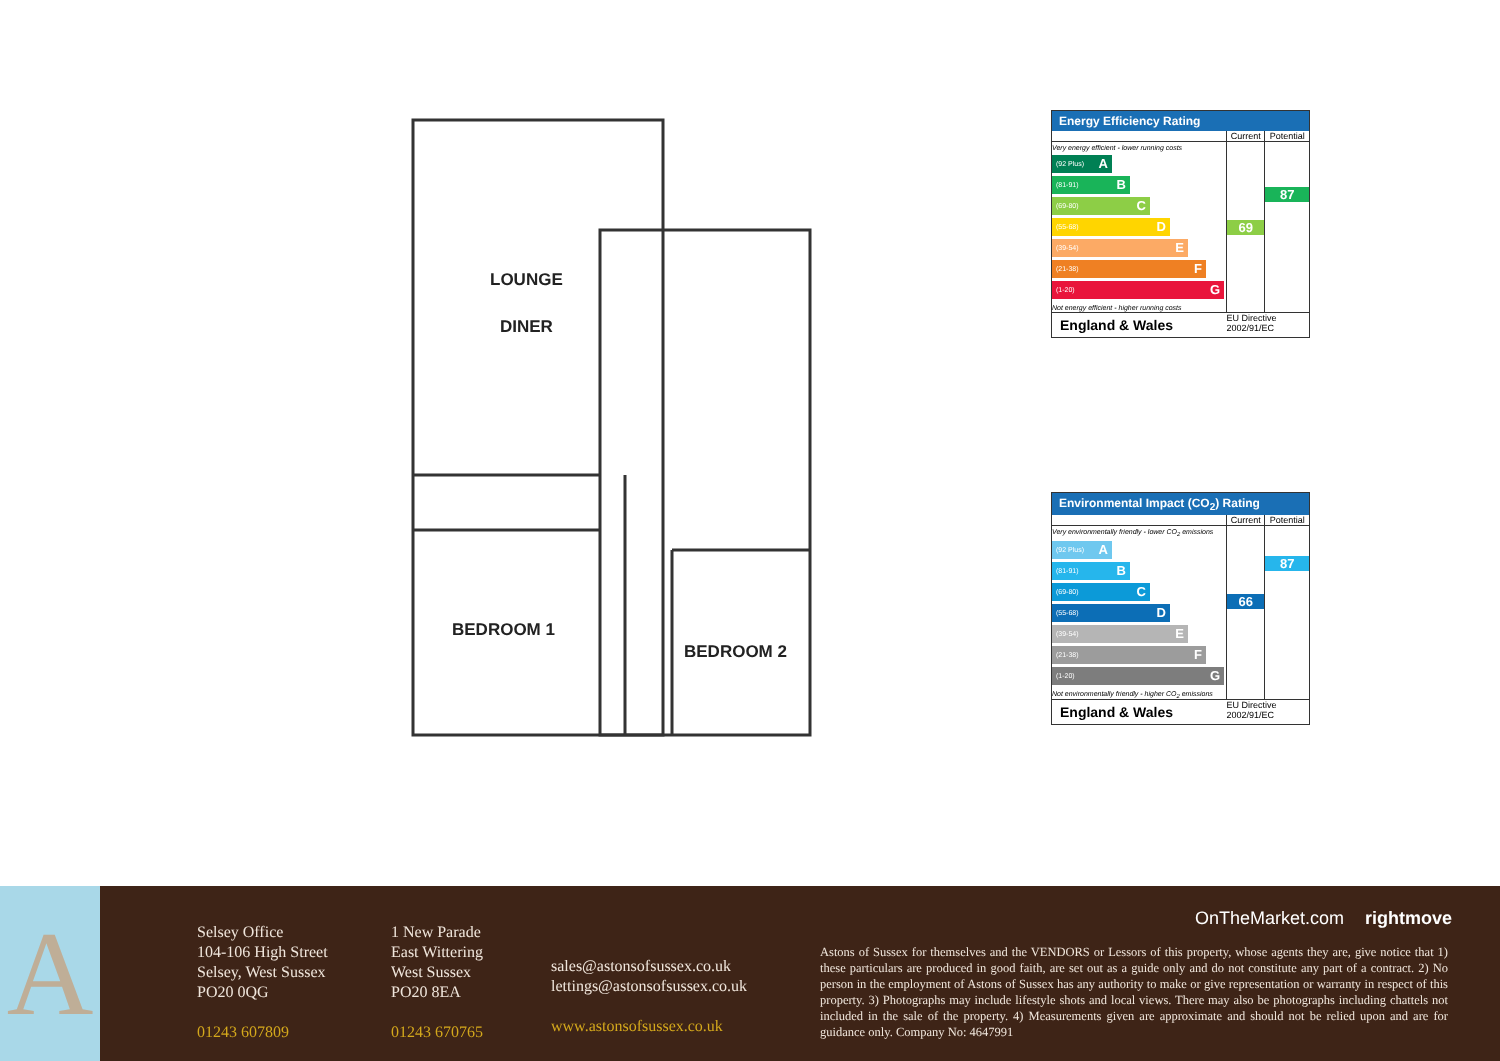LOUNGE
DINER
BEDROOM 1
BEDROOM 2
Energy Efficiency Rating
| | Current | Potential |
| Very energy efficient - lower running costs (92 Plus) A (81-91) B (69-80) C (55-68) D (39-54) E (21-38) F (1-20) G Not energy efficient - higher running costs | 69 | 87 |
| England & Wales | EU Directive 2002/91/EC | |
Environmental Impact (CO<sub>2</sub>) Rating
| | Current | Potential |
| Very environmentally friendly - lower CO<sub>2</sub> emissions (92 Plus) A (81-91) B (69-80) C (55-68) D (39-54) E (21-38) F (1-20) G Not environmentally friendly - higher CO<sub>2</sub> emissions | 66 | 87 |
| England & Wales | EU Directive 2002/91/EC | |
A
Selsey Office
104-106 High Street
Selsey, West Sussex
PO20 0QG
01243 607809
1 New Parade
East Wittering
West Sussex
PO20 8EA
01243 670765
sales@astonsofsussex.co.uk
lettings@astonsofsussex.co.uk
www.astonsofsussex.co.uk
OnTheMarket.com rightmove
Astons of Sussex for themselves and the VENDORS or Lessors of this property, whose agents they are, give notice that 1) these particulars are produced in good faith, are set out as a guide only and do not constitute any part of a contract. 2) No person in the employment of Astons of Sussex has any authority to make or give representation or warranty in respect of this property. 3) Photographs may include lifestyle shots and local views. There may also be photographs including chattels not included in the sale of the property. 4) Measurements given are approximate and should not be relied upon and are for guidance only. Company No: 4647991